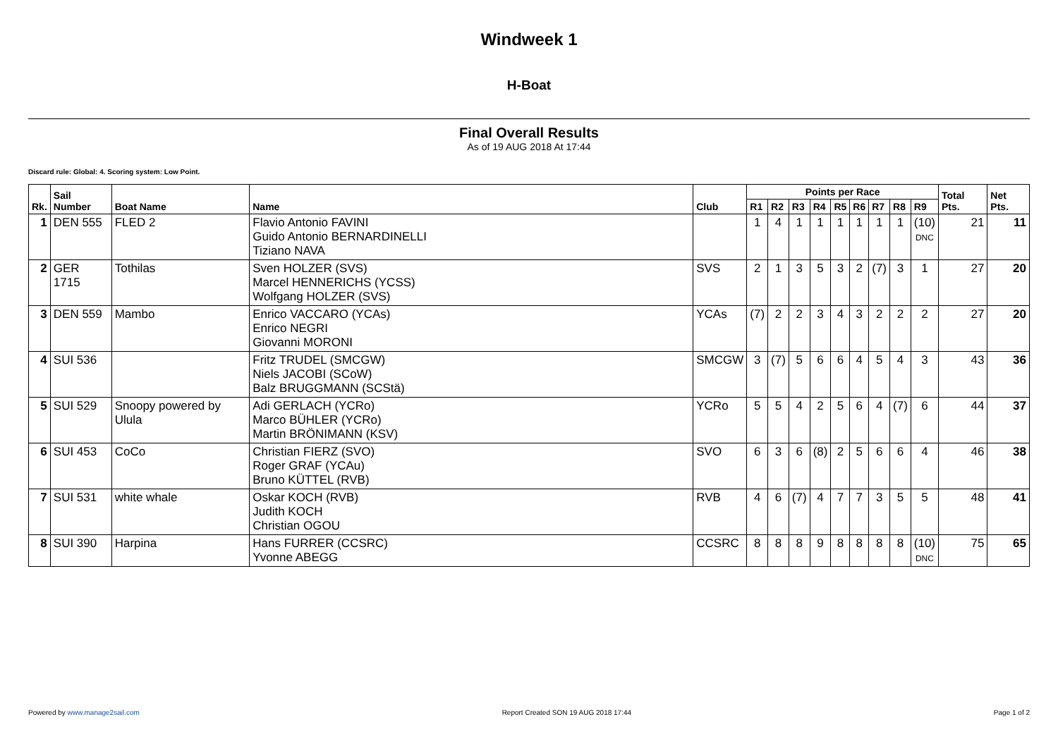Windweek 1
H-Boat
Final Overall Results
As of 19 AUG 2018 At 17:44
Discard rule: Global: 4. Scoring system: Low Point.
| Rk. | Sail Number | Boat Name | Name | Club | Points per Race | | | | | | | | | Total Pts. | Net Pts. |
| --- | --- | --- | --- | --- | --- | --- | --- | --- | --- | --- | --- | --- | --- | --- | --- |
| | | | | | R1 | R2 | R3 | R4 | R5 | R6 | R7 | R8 | R9 | | |
| 1 | DEN 555 | FLED 2 | Flavio Antonio FAVINI Guido Antonio BERNARDINELLI Tiziano NAVA | | 1 | 4 | 1 | 1 | 1 | 1 | 1 | 1 | (10) DNC | 21 | 11 |
| 2 | GER 1715 | Tothilas | Sven HOLZER (SVS) Marcel HENNERICHS (YCSS) Wolfgang HOLZER (SVS) | SVS | 2 | 1 | 3 | 5 | 3 | 2 | (7) | 3 | 1 | 27 | 20 |
| 3 | DEN 559 | Mambo | Enrico VACCARO (YCAs) Enrico NEGRI Giovanni MORONI | YCAs | (7) | 2 | 2 | 3 | 4 | 3 | 2 | 2 | 2 | 27 | 20 |
| 4 | SUI 536 | | Fritz TRUDEL (SMCGW) Niels JACOBI (SCoW) Balz BRUGGMANN (SCStä) | SMCGW | 3 | (7) | 5 | 6 | 6 | 4 | 5 | 4 | 3 | 43 | 36 |
| 5 | SUI 529 | Snoopy powered by Ulula | Adi GERLACH (YCRo) Marco BÜHLER (YCRo) Martin BRÖNIMANN (KSV) | YCRo | 5 | 5 | 4 | 2 | 5 | 6 | 4 | (7) | 6 | 44 | 37 |
| 6 | SUI 453 | CoCo | Christian FIERZ (SVO) Roger GRAF (YCAu) Bruno KÜTTEL (RVB) | SVO | 6 | 3 | 6 | (8) | 2 | 5 | 6 | 6 | 4 | 46 | 38 |
| 7 | SUI 531 | white whale | Oskar KOCH (RVB) Judith KOCH Christian OGOU | RVB | 4 | 6 | (7) | 4 | 7 | 7 | 3 | 5 | 5 | 48 | 41 |
| 8 | SUI 390 | Harpina | Hans FURRER (CCSRC) Yvonne ABEGG | CCSRC | 8 | 8 | 8 | 9 | 8 | 8 | 8 | 8 | (10) DNC | 75 | 65 |
Powered by www.manage2sail.com Report Created SON 19 AUG 2018 17:44 Page 1 of 2